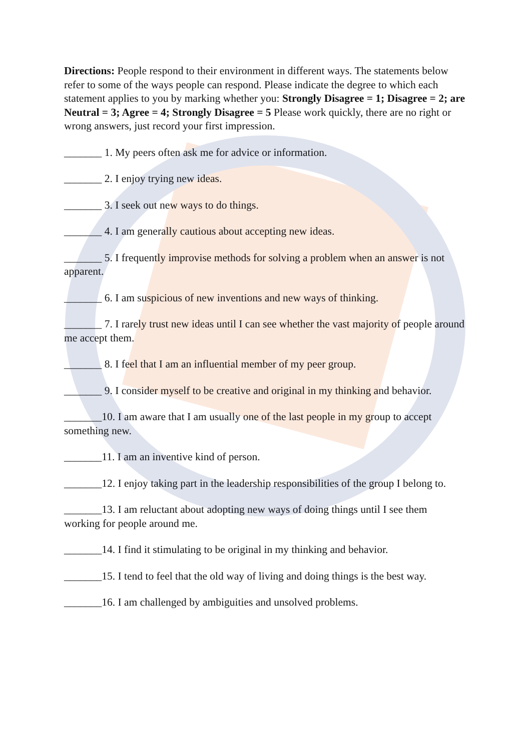Directions: People respond to their environment in different ways. The statements below refer to some of the ways people can respond. Please indicate the degree to which each statement applies to you by marking whether you: Strongly Disagree = 1; Disagree = 2; are Neutral = 3; Agree = 4; Strongly Disagree = 5 Please work quickly, there are no right or wrong answers, just record your first impression.
_______ 1. My peers often ask me for advice or information.
_______ 2. I enjoy trying new ideas.
_______ 3. I seek out new ways to do things.
_______ 4. I am generally cautious about accepting new ideas.
_______ 5. I frequently improvise methods for solving a problem when an answer is not apparent.
_______ 6. I am suspicious of new inventions and new ways of thinking.
_______ 7. I rarely trust new ideas until I can see whether the vast majority of people around me accept them.
_______ 8. I feel that I am an influential member of my peer group.
_______ 9. I consider myself to be creative and original in my thinking and behavior.
_______10. I am aware that I am usually one of the last people in my group to accept something new.
_______11. I am an inventive kind of person.
_______12. I enjoy taking part in the leadership responsibilities of the group I belong to.
_______13. I am reluctant about adopting new ways of doing things until I see them working for people around me.
_______14. I find it stimulating to be original in my thinking and behavior.
_______15. I tend to feel that the old way of living and doing things is the best way.
_______16. I am challenged by ambiguities and unsolved problems.